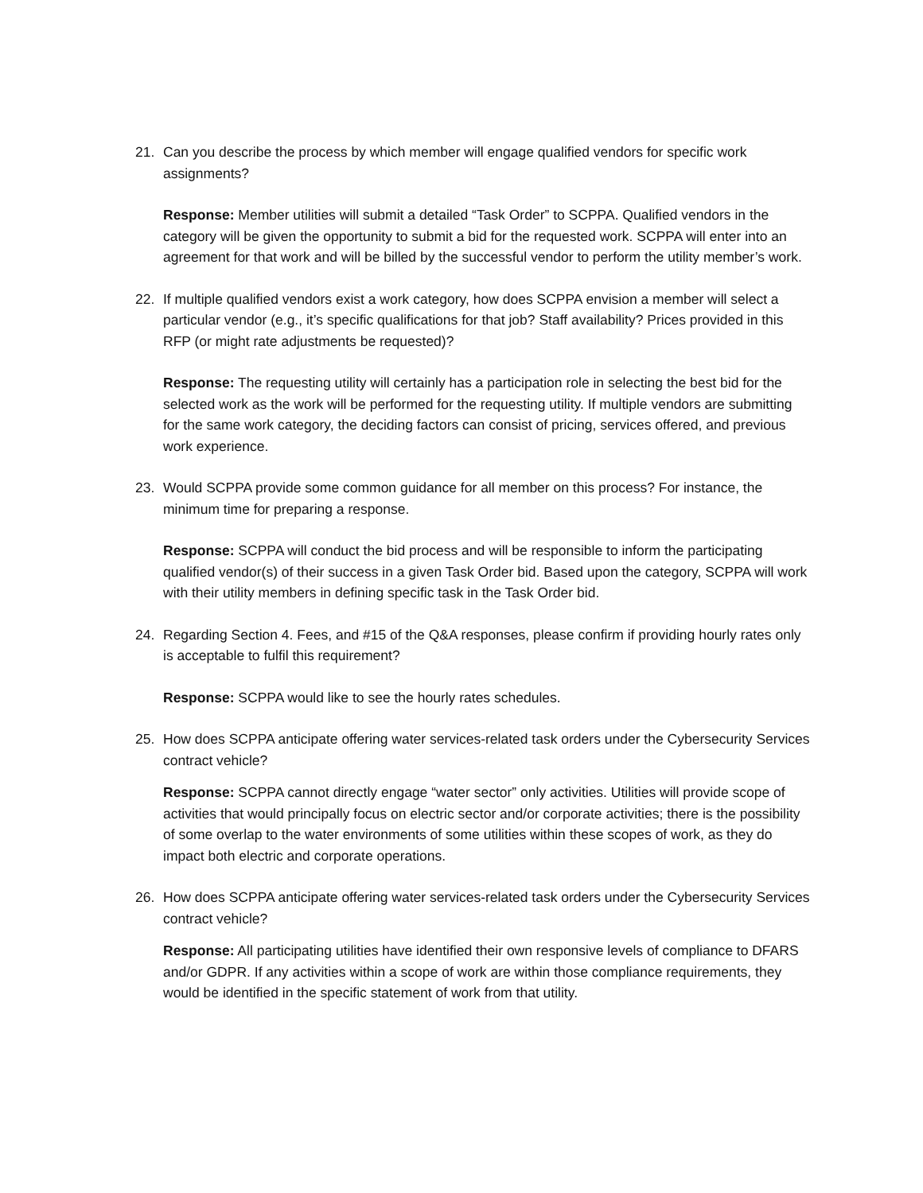21. Can you describe the process by which member will engage qualified vendors for specific work assignments?
Response: Member utilities will submit a detailed “Task Order” to SCPPA. Qualified vendors in the category will be given the opportunity to submit a bid for the requested work. SCPPA will enter into an agreement for that work and will be billed by the successful vendor to perform the utility member’s work.
22. If multiple qualified vendors exist a work category, how does SCPPA envision a member will select a particular vendor (e.g., it’s specific qualifications for that job? Staff availability? Prices provided in this RFP (or might rate adjustments be requested)?
Response: The requesting utility will certainly has a participation role in selecting the best bid for the selected work as the work will be performed for the requesting utility. If multiple vendors are submitting for the same work category, the deciding factors can consist of pricing, services offered, and previous work experience.
23. Would SCPPA provide some common guidance for all member on this process? For instance, the minimum time for preparing a response.
Response: SCPPA will conduct the bid process and will be responsible to inform the participating qualified vendor(s) of their success in a given Task Order bid. Based upon the category, SCPPA will work with their utility members in defining specific task in the Task Order bid.
24. Regarding Section 4. Fees, and #15 of the Q&A responses, please confirm if providing hourly rates only is acceptable to fulfil this requirement?
Response: SCPPA would like to see the hourly rates schedules.
25. How does SCPPA anticipate offering water services-related task orders under the Cybersecurity Services contract vehicle?
Response: SCPPA cannot directly engage “water sector” only activities. Utilities will provide scope of activities that would principally focus on electric sector and/or corporate activities; there is the possibility of some overlap to the water environments of some utilities within these scopes of work, as they do impact both electric and corporate operations.
26. How does SCPPA anticipate offering water services-related task orders under the Cybersecurity Services contract vehicle?
Response: All participating utilities have identified their own responsive levels of compliance to DFARS and/or GDPR. If any activities within a scope of work are within those compliance requirements, they would be identified in the specific statement of work from that utility.